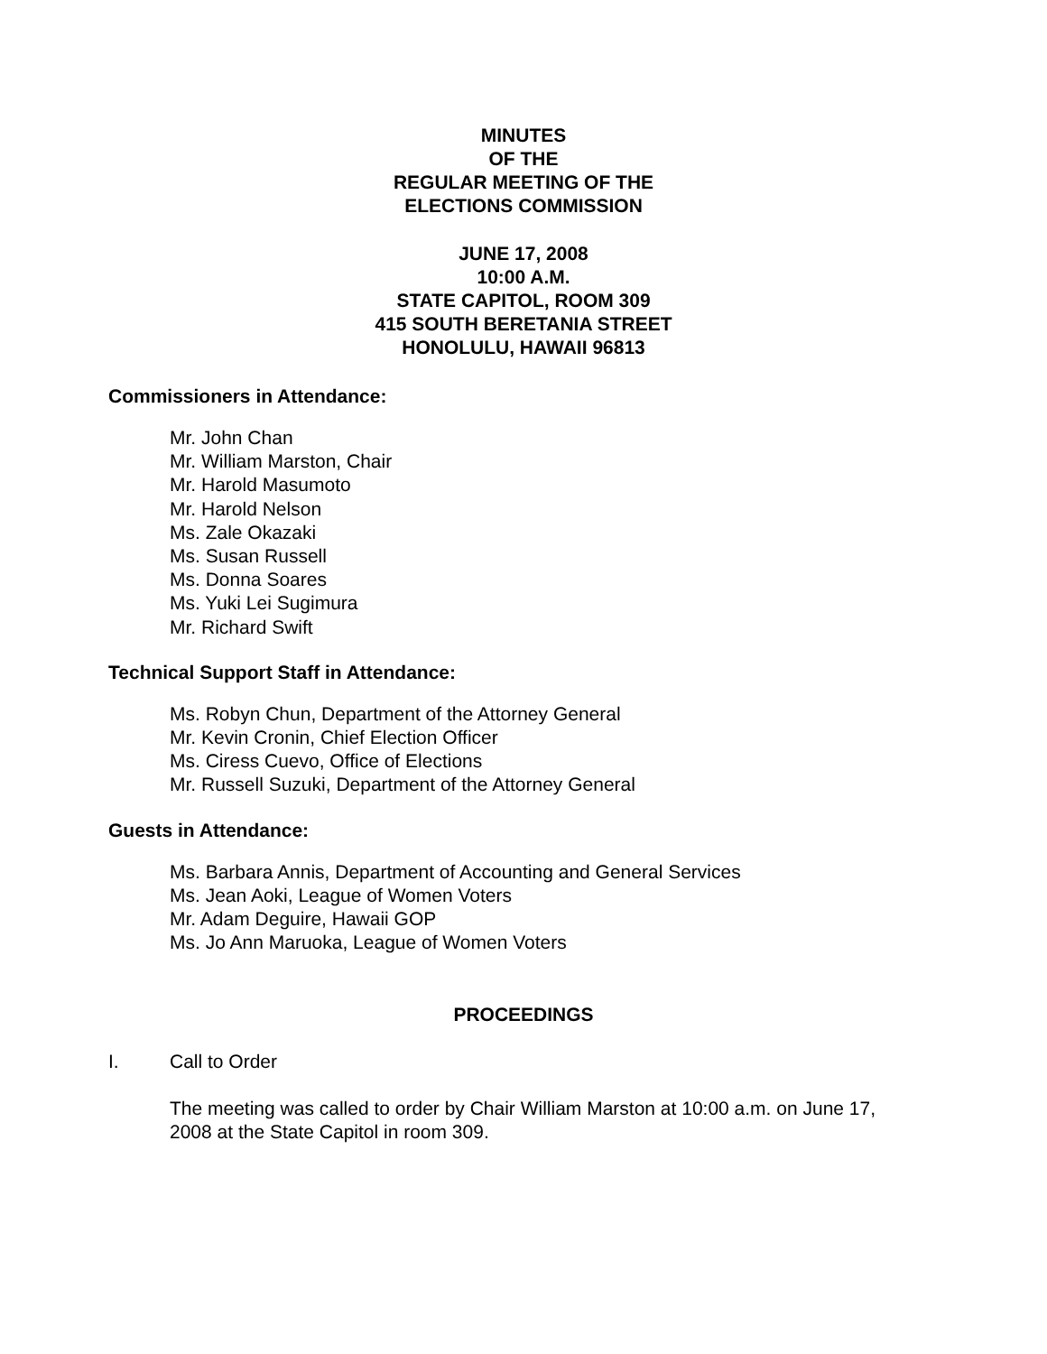MINUTES
OF THE
REGULAR MEETING OF THE
ELECTIONS COMMISSION
JUNE 17, 2008
10:00 A.M.
STATE CAPITOL, ROOM 309
415 SOUTH BERETANIA STREET
HONOLULU, HAWAII 96813
Commissioners in Attendance:
Mr. John Chan
Mr. William Marston, Chair
Mr. Harold Masumoto
Mr. Harold Nelson
Ms. Zale Okazaki
Ms. Susan Russell
Ms. Donna Soares
Ms. Yuki Lei Sugimura
Mr. Richard Swift
Technical Support Staff in Attendance:
Ms. Robyn Chun, Department of the Attorney General
Mr. Kevin Cronin, Chief Election Officer
Ms. Ciress Cuevo, Office of Elections
Mr. Russell Suzuki, Department of the Attorney General
Guests in Attendance:
Ms. Barbara Annis, Department of Accounting and General Services
Ms. Jean Aoki, League of Women Voters
Mr. Adam Deguire, Hawaii GOP
Ms. Jo Ann Maruoka, League of Women Voters
PROCEEDINGS
I. Call to Order
The meeting was called to order by Chair William Marston at 10:00 a.m. on June 17, 2008 at the State Capitol in room 309.